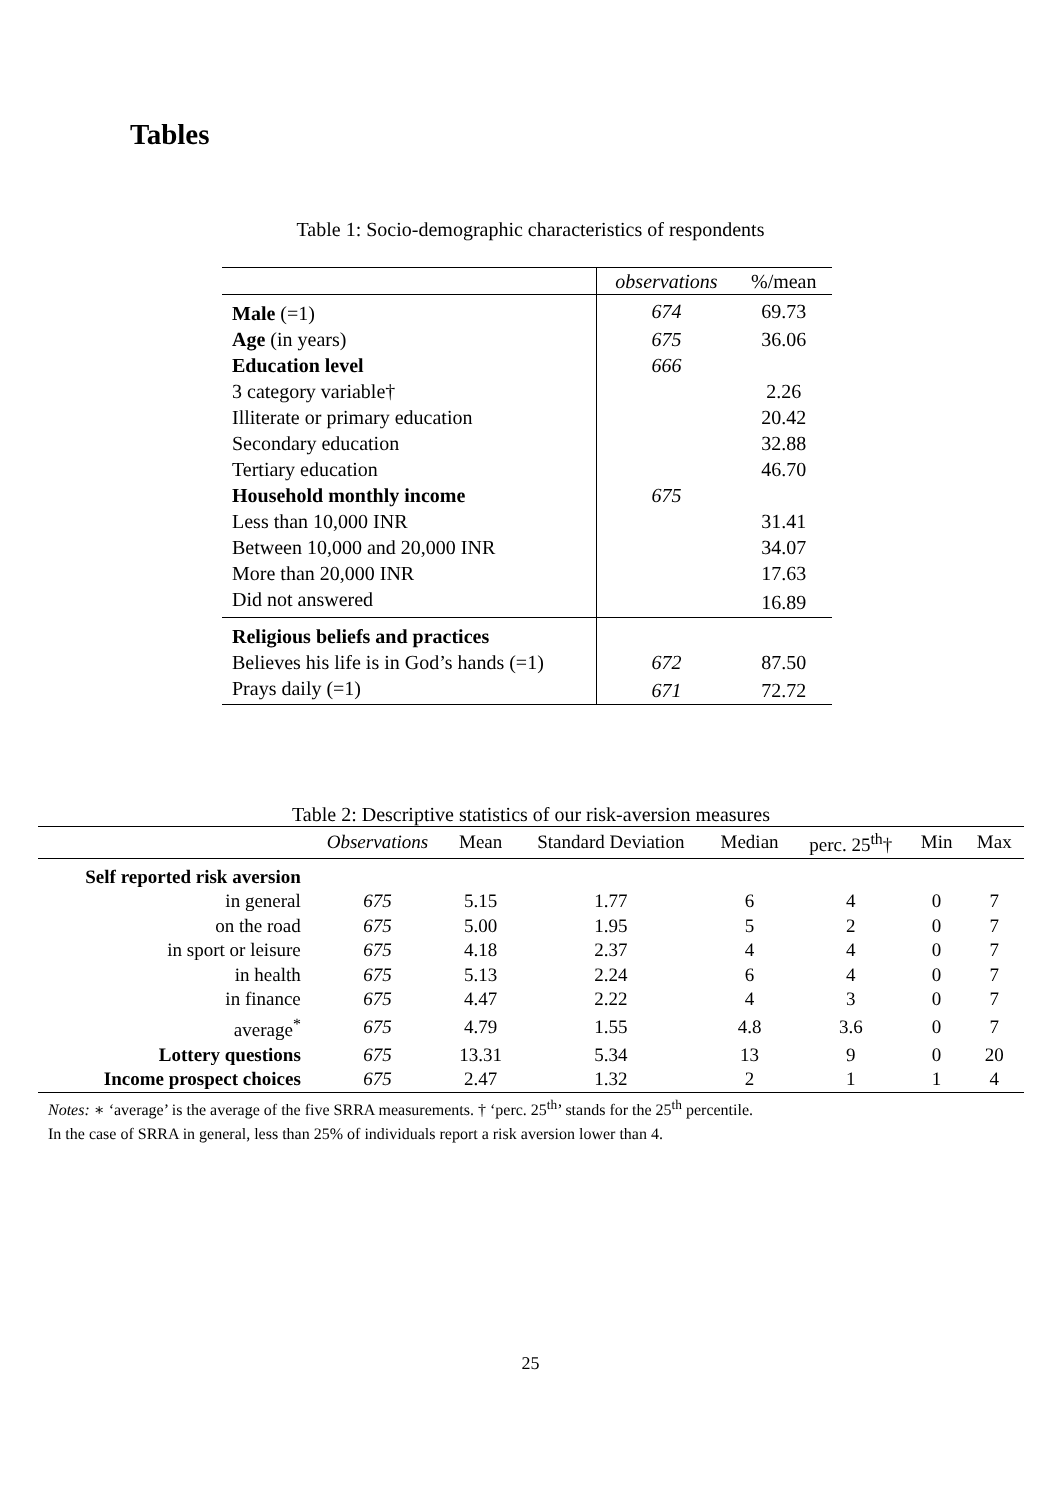Tables
Table 1: Socio-demographic characteristics of respondents
| | observations | %/mean |
| Male (=1) | 674 | 69.73 |
| Age (in years) | 675 | 36.06 |
| Education level | 666 | |
| 3 category variable† | | 2.26 |
| Illiterate or primary education | | 20.42 |
| Secondary education | | 32.88 |
| Tertiary education | | 46.70 |
| Household monthly income | 675 | |
| Less than 10,000 INR | | 31.41 |
| Between 10,000 and 20,000 INR | | 34.07 |
| More than 20,000 INR | | 17.63 |
| Did not answered | | 16.89 |
| Religious beliefs and practices | | |
| Believes his life is in God’s hands (=1) | 672 | 87.50 |
| Prays daily (=1) | 671 | 72.72 |
Table 2: Descriptive statistics of our risk-aversion measures
| | Observations | Mean | Standard Deviation | Median | perc. 25<sup>th</sup>† | Min | Max |
| --- | --- | --- | --- | --- | --- | --- | --- |
| Self reported risk aversion | | | | | | | |
| in general | 675 | 5.15 | 1.77 | 6 | 4 | 0 | 7 |
| on the road | 675 | 5.00 | 1.95 | 5 | 2 | 0 | 7 |
| in sport or leisure | 675 | 4.18 | 2.37 | 4 | 4 | 0 | 7 |
| in health | 675 | 5.13 | 2.24 | 6 | 4 | 0 | 7 |
| in finance | 675 | 4.47 | 2.22 | 4 | 3 | 0 | 7 |
| average<sup>*</sup> | 675 | 4.79 | 1.55 | 4.8 | 3.6 | 0 | 7 |
| Lottery questions | 675 | 13.31 | 5.34 | 13 | 9 | 0 | 20 |
| Income prospect choices | 675 | 2.47 | 1.32 | 2 | 1 | 1 | 4 |
Notes: ∗ ‘average’ is the average of the five SRRA measurements. † ‘perc. 25<sup>th</sup>’ stands for the 25<sup>th</sup> percentile.
In the case of SRRA in general, less than 25% of individuals report a risk aversion lower than 4.
25